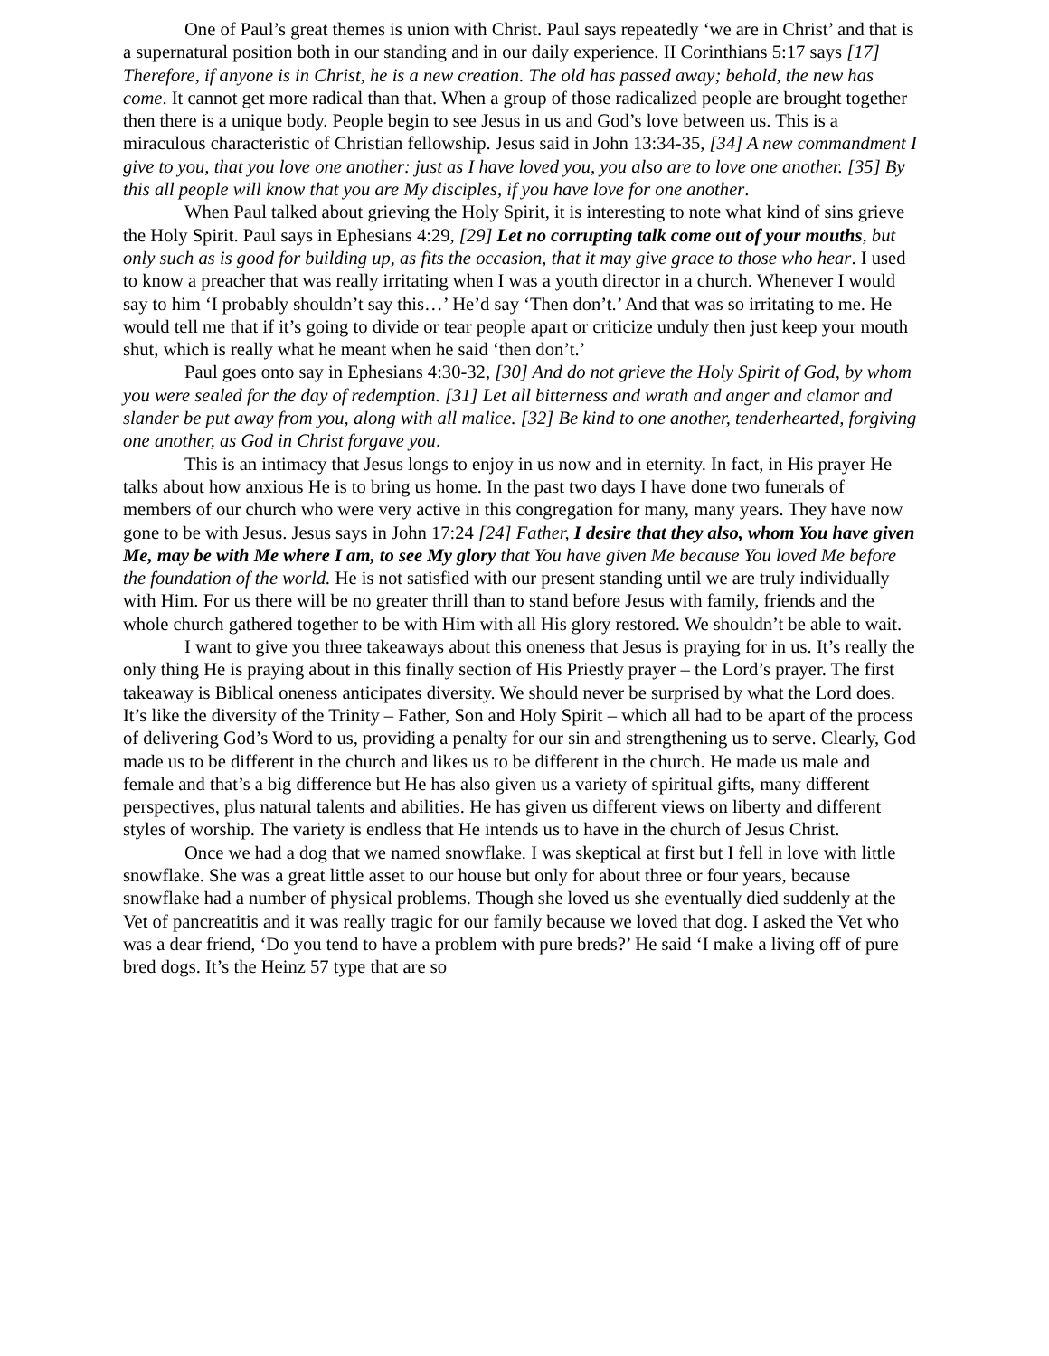One of Paul’s great themes is union with Christ. Paul says repeatedly ‘we are in Christ’ and that is a supernatural position both in our standing and in our daily experience. II Corinthians 5:17 says [17] Therefore, if anyone is in Christ, he is a new creation. The old has passed away; behold, the new has come. It cannot get more radical than that. When a group of those radicalized people are brought together then there is a unique body. People begin to see Jesus in us and God’s love between us. This is a miraculous characteristic of Christian fellowship. Jesus said in John 13:34-35, [34] A new commandment I give to you, that you love one another: just as I have loved you, you also are to love one another. [35] By this all people will know that you are My disciples, if you have love for one another.
When Paul talked about grieving the Holy Spirit, it is interesting to note what kind of sins grieve the Holy Spirit. Paul says in Ephesians 4:29, [29] Let no corrupting talk come out of your mouths, but only such as is good for building up, as fits the occasion, that it may give grace to those who hear. I used to know a preacher that was really irritating when I was a youth director in a church. Whenever I would say to him ‘I probably shouldn’t say this…’ He’d say ‘Then don’t.’ And that was so irritating to me. He would tell me that if it’s going to divide or tear people apart or criticize unduly then just keep your mouth shut, which is really what he meant when he said ‘then don’t.’
Paul goes onto say in Ephesians 4:30-32, [30] And do not grieve the Holy Spirit of God, by whom you were sealed for the day of redemption. [31] Let all bitterness and wrath and anger and clamor and slander be put away from you, along with all malice. [32] Be kind to one another, tenderhearted, forgiving one another, as God in Christ forgave you.
This is an intimacy that Jesus longs to enjoy in us now and in eternity. In fact, in His prayer He talks about how anxious He is to bring us home. In the past two days I have done two funerals of members of our church who were very active in this congregation for many, many years. They have now gone to be with Jesus. Jesus says in John 17:24 [24] Father, I desire that they also, whom You have given Me, may be with Me where I am, to see My glory that You have given Me because You loved Me before the foundation of the world. He is not satisfied with our present standing until we are truly individually with Him. For us there will be no greater thrill than to stand before Jesus with family, friends and the whole church gathered together to be with Him with all His glory restored. We shouldn’t be able to wait.
I want to give you three takeaways about this oneness that Jesus is praying for in us. It’s really the only thing He is praying about in this finally section of His Priestly prayer – the Lord’s prayer. The first takeaway is Biblical oneness anticipates diversity. We should never be surprised by what the Lord does. It’s like the diversity of the Trinity – Father, Son and Holy Spirit – which all had to be apart of the process of delivering God’s Word to us, providing a penalty for our sin and strengthening us to serve. Clearly, God made us to be different in the church and likes us to be different in the church. He made us male and female and that’s a big difference but He has also given us a variety of spiritual gifts, many different perspectives, plus natural talents and abilities. He has given us different views on liberty and different styles of worship. The variety is endless that He intends us to have in the church of Jesus Christ.
Once we had a dog that we named snowflake. I was skeptical at first but I fell in love with little snowflake. She was a great little asset to our house but only for about three or four years, because snowflake had a number of physical problems. Though she loved us she eventually died suddenly at the Vet of pancreatitis and it was really tragic for our family because we loved that dog. I asked the Vet who was a dear friend, ‘Do you tend to have a problem with pure breds?’ He said ‘I make a living off of pure bred dogs. It’s the Heinz 57 type that are so